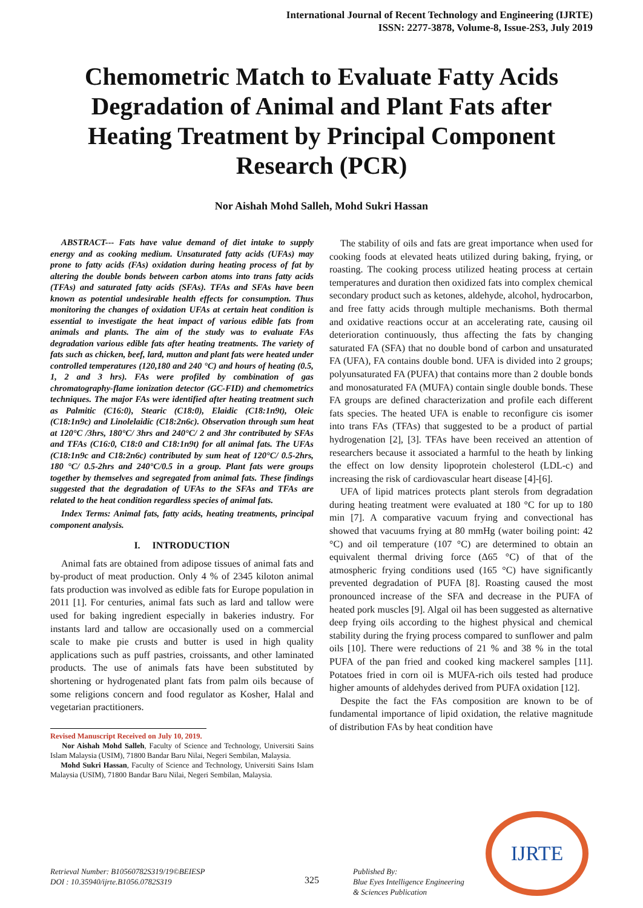International Journal of Recent Technology and Engineering (IJRTE)
ISSN: 2277-3878, Volume-8, Issue-2S3, July 2019
Chemometric Match to Evaluate Fatty Acids Degradation of Animal and Plant Fats after Heating Treatment by Principal Component Research (PCR)
Nor Aishah Mohd Salleh, Mohd Sukri Hassan
ABSTRACT--- Fats have value demand of diet intake to supply energy and as cooking medium. Unsaturated fatty acids (UFAs) may prone to fatty acids (FAs) oxidation during heating process of fat by altering the double bonds between carbon atoms into trans fatty acids (TFAs) and saturated fatty acids (SFAs). TFAs and SFAs have been known as potential undesirable health effects for consumption. Thus monitoring the changes of oxidation UFAs at certain heat condition is essential to investigate the heat impact of various edible fats from animals and plants. The aim of the study was to evaluate FAs degradation various edible fats after heating treatments. The variety of fats such as chicken, beef, lard, mutton and plant fats were heated under controlled temperatures (120,180 and 240 °C) and hours of heating (0.5, 1, 2 and 3 hrs). FAs were profiled by combination of gas chromatography-flame ionization detector (GC-FID) and chemometrics techniques. The major FAs were identified after heating treatment such as Palmitic (C16:0), Stearic (C18:0), Elaidic (C18:1n9t), Oleic (C18:1n9c) and Linolelaidic (C18:2n6c). Observation through sum heat at 120°C /3hrs, 180°C/ 3hrs and 240°C/ 2 and 3hr contributed by SFAs and TFAs (C16:0, C18:0 and C18:1n9t) for all animal fats. The UFAs (C18:1n9c and C18:2n6c) contributed by sum heat of 120°C/ 0.5-2hrs, 180 °C/ 0.5-2hrs and 240°C/0.5 in a group. Plant fats were groups together by themselves and segregated from animal fats. These findings suggested that the degradation of UFAs to the SFAs and TFAs are related to the heat condition regardless species of animal fats.
Index Terms: Animal fats, fatty acids, heating treatments, principal component analysis.
I. INTRODUCTION
Animal fats are obtained from adipose tissues of animal fats and by-product of meat production. Only 4 % of 2345 kiloton animal fats production was involved as edible fats for Europe population in 2011 [1]. For centuries, animal fats such as lard and tallow were used for baking ingredient especially in bakeries industry. For instants lard and tallow are occasionally used on a commercial scale to make pie crusts and butter is used in high quality applications such as puff pastries, croissants, and other laminated products. The use of animals fats have been substituted by shortening or hydrogenated plant fats from palm oils because of some religions concern and food regulator as Kosher, Halal and vegetarian practitioners.
Revised Manuscript Received on July 10, 2019.
Nor Aishah Mohd Salleh, Faculty of Science and Technology, Universiti Sains Islam Malaysia (USIM), 71800 Bandar Baru Nilai, Negeri Sembilan, Malaysia.
Mohd Sukri Hassan, Faculty of Science and Technology, Universiti Sains Islam Malaysia (USIM), 71800 Bandar Baru Nilai, Negeri Sembilan, Malaysia.
The stability of oils and fats are great importance when used for cooking foods at elevated heats utilized during baking, frying, or roasting. The cooking process utilized heating process at certain temperatures and duration then oxidized fats into complex chemical secondary product such as ketones, aldehyde, alcohol, hydrocarbon, and free fatty acids through multiple mechanisms. Both thermal and oxidative reactions occur at an accelerating rate, causing oil deterioration continuously, thus affecting the fats by changing saturated FA (SFA) that no double bond of carbon and unsaturated FA (UFA), FA contains double bond. UFA is divided into 2 groups; polyunsaturated FA (PUFA) that contains more than 2 double bonds and monosaturated FA (MUFA) contain single double bonds. These FA groups are defined characterization and profile each different fats species. The heated UFA is enable to reconfigure cis isomer into trans FAs (TFAs) that suggested to be a product of partial hydrogenation [2], [3]. TFAs have been received an attention of researchers because it associated a harmful to the heath by linking the effect on low density lipoprotein cholesterol (LDL-c) and increasing the risk of cardiovascular heart disease [4]-[6].
UFA of lipid matrices protects plant sterols from degradation during heating treatment were evaluated at 180 °C for up to 180 min [7]. A comparative vacuum frying and convectional has showed that vacuums frying at 80 mmHg (water boiling point: 42 °C) and oil temperature (107 °C) are determined to obtain an equivalent thermal driving force (Δ65 °C) of that of the atmospheric frying conditions used (165 °C) have significantly prevented degradation of PUFA [8]. Roasting caused the most pronounced increase of the SFA and decrease in the PUFA of heated pork muscles [9]. Algal oil has been suggested as alternative deep frying oils according to the highest physical and chemical stability during the frying process compared to sunflower and palm oils [10]. There were reductions of 21 % and 38 % in the total PUFA of the pan fried and cooked king mackerel samples [11]. Potatoes fried in corn oil is MUFA-rich oils tested had produce higher amounts of aldehydes derived from PUFA oxidation [12].
Despite the fact the FAs composition are known to be of fundamental importance of lipid oxidation, the relative magnitude of distribution FAs by heat condition have
IJRTE
Retrieval Number: B10560782S319/19©BEIESP
DOI : 10.35940/ijrte.B1056.0782S319
325
Published By:
Blue Eyes Intelligence Engineering
& Sciences Publication